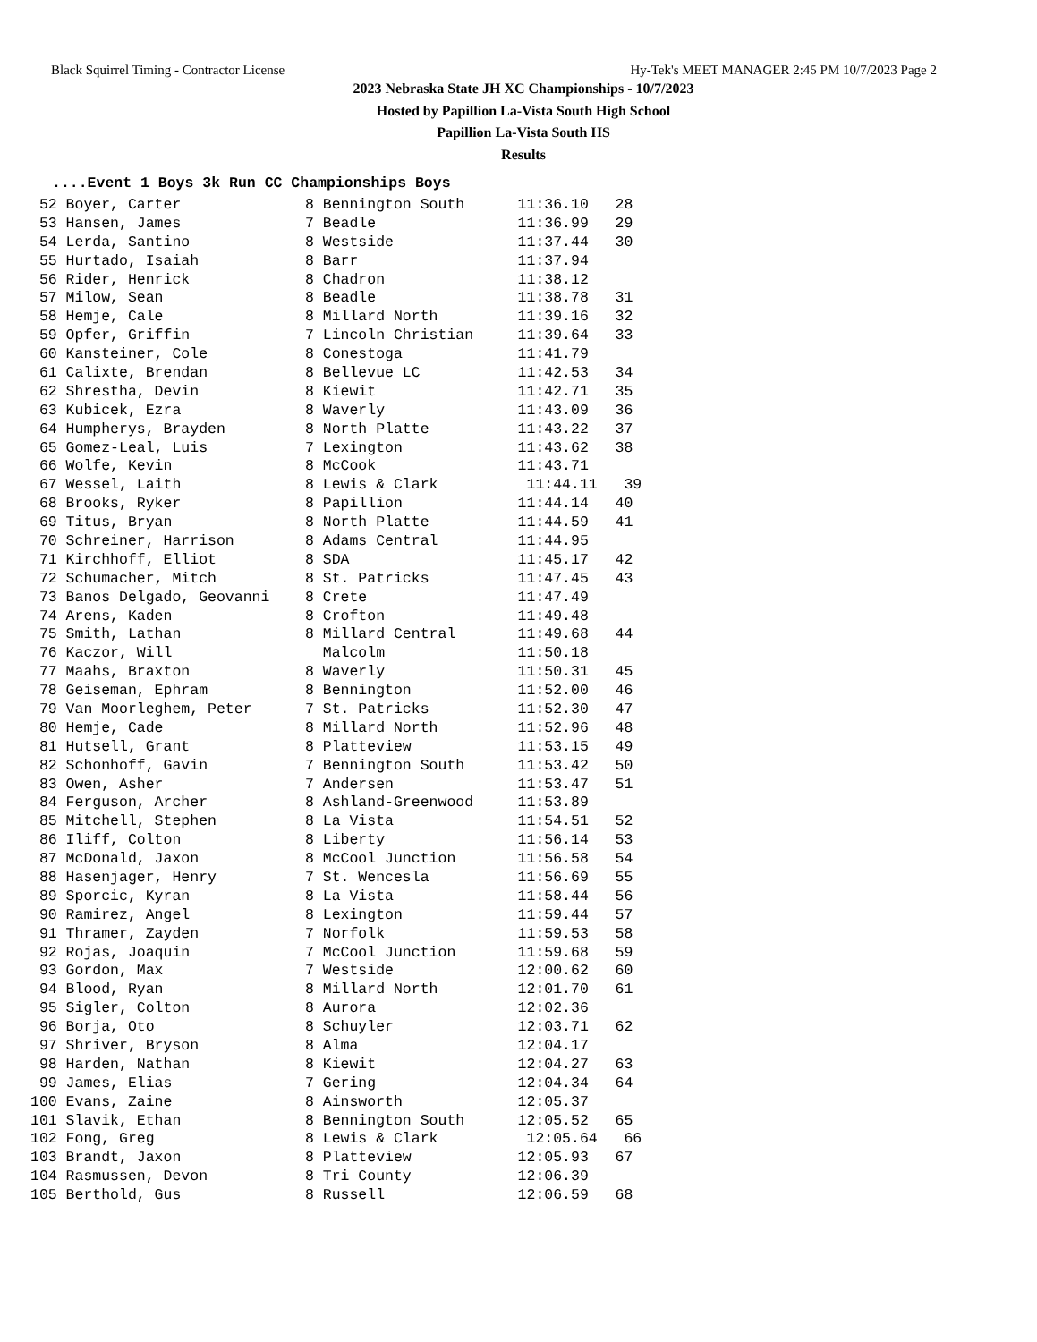Black Squirrel Timing - Contractor License Hy-Tek's MEET MANAGER 2:45 PM 10/7/2023 Page 2
2023 Nebraska State JH XC Championships - 10/7/2023
Hosted by Papillion La-Vista South High School
Papillion La-Vista South HS
Results
....Event 1 Boys 3k Run CC Championships Boys
| 52 Boyer, Carter 8 Bennington South 11:36.10 28 |
| 53 Hansen, James 7 Beadle 11:36.99 29 |
| 54 Lerda, Santino 8 Westside 11:37.44 30 |
| 55 Hurtado, Isaiah 8 Barr 11:37.94 |
| 56 Rider, Henrick 8 Chadron 11:38.12 |
| 57 Milow, Sean 8 Beadle 11:38.78 31 |
| 58 Hemje, Cale 8 Millard North 11:39.16 32 |
| 59 Opfer, Griffin 7 Lincoln Christian 11:39.64 33 |
| 60 Kansteiner, Cole 8 Conestoga 11:41.79 |
| 61 Calixte, Brendan 8 Bellevue LC 11:42.53 34 |
| 62 Shrestha, Devin 8 Kiewit 11:42.71 35 |
| 63 Kubicek, Ezra 8 Waverly 11:43.09 36 |
| 64 Humpherys, Brayden 8 North Platte 11:43.22 37 |
| 65 Gomez-Leal, Luis 7 Lexington 11:43.62 38 |
| 66 Wolfe, Kevin 8 McCook 11:43.71 |
| 67 Wessel, Laith 8 Lewis & Clark 11:44.11 39 |
| 68 Brooks, Ryker 8 Papillion 11:44.14 40 |
| 69 Titus, Bryan 8 North Platte 11:44.59 41 |
| 70 Schreiner, Harrison 8 Adams Central 11:44.95 |
| 71 Kirchhoff, Elliot 8 SDA 11:45.17 42 |
| 72 Schumacher, Mitch 8 St. Patricks 11:47.45 43 |
| 73 Banos Delgado, Geovanni 8 Crete 11:47.49 |
| 74 Arens, Kaden 8 Crofton 11:49.48 |
| 75 Smith, Lathan 8 Millard Central 11:49.68 44 |
| 76 Kaczor, Will Malcolm 11:50.18 |
| 77 Maahs, Braxton 8 Waverly 11:50.31 45 |
| 78 Geiseman, Ephram 8 Bennington 11:52.00 46 |
| 79 Van Moorleghem, Peter 7 St. Patricks 11:52.30 47 |
| 80 Hemje, Cade 8 Millard North 11:52.96 48 |
| 81 Hutsell, Grant 8 Platteview 11:53.15 49 |
| 82 Schonhoff, Gavin 7 Bennington South 11:53.42 50 |
| 83 Owen, Asher 7 Andersen 11:53.47 51 |
| 84 Ferguson, Archer 8 Ashland-Greenwood 11:53.89 |
| 85 Mitchell, Stephen 8 La Vista 11:54.51 52 |
| 86 Iliff, Colton 8 Liberty 11:56.14 53 |
| 87 McDonald, Jaxon 8 McCool Junction 11:56.58 54 |
| 88 Hasenjager, Henry 7 St. Wencesla 11:56.69 55 |
| 89 Sporcic, Kyran 8 La Vista 11:58.44 56 |
| 90 Ramirez, Angel 8 Lexington 11:59.44 57 |
| 91 Thramer, Zayden 7 Norfolk 11:59.53 58 |
| 92 Rojas, Joaquin 7 McCool Junction 11:59.68 59 |
| 93 Gordon, Max 7 Westside 12:00.62 60 |
| 94 Blood, Ryan 8 Millard North 12:01.70 61 |
| 95 Sigler, Colton 8 Aurora 12:02.36 |
| 96 Borja, Oto 8 Schuyler 12:03.71 62 |
| 97 Shriver, Bryson 8 Alma 12:04.17 |
| 98 Harden, Nathan 8 Kiewit 12:04.27 63 |
| 99 James, Elias 7 Gering 12:04.34 64 |
| 100 Evans, Zaine 8 Ainsworth 12:05.37 |
| 101 Slavik, Ethan 8 Bennington South 12:05.52 65 |
| 102 Fong, Greg 8 Lewis & Clark 12:05.64 66 |
| 103 Brandt, Jaxon 8 Platteview 12:05.93 67 |
| 104 Rasmussen, Devon 8 Tri County 12:06.39 |
| 105 Berthold, Gus 8 Russell 12:06.59 68 |